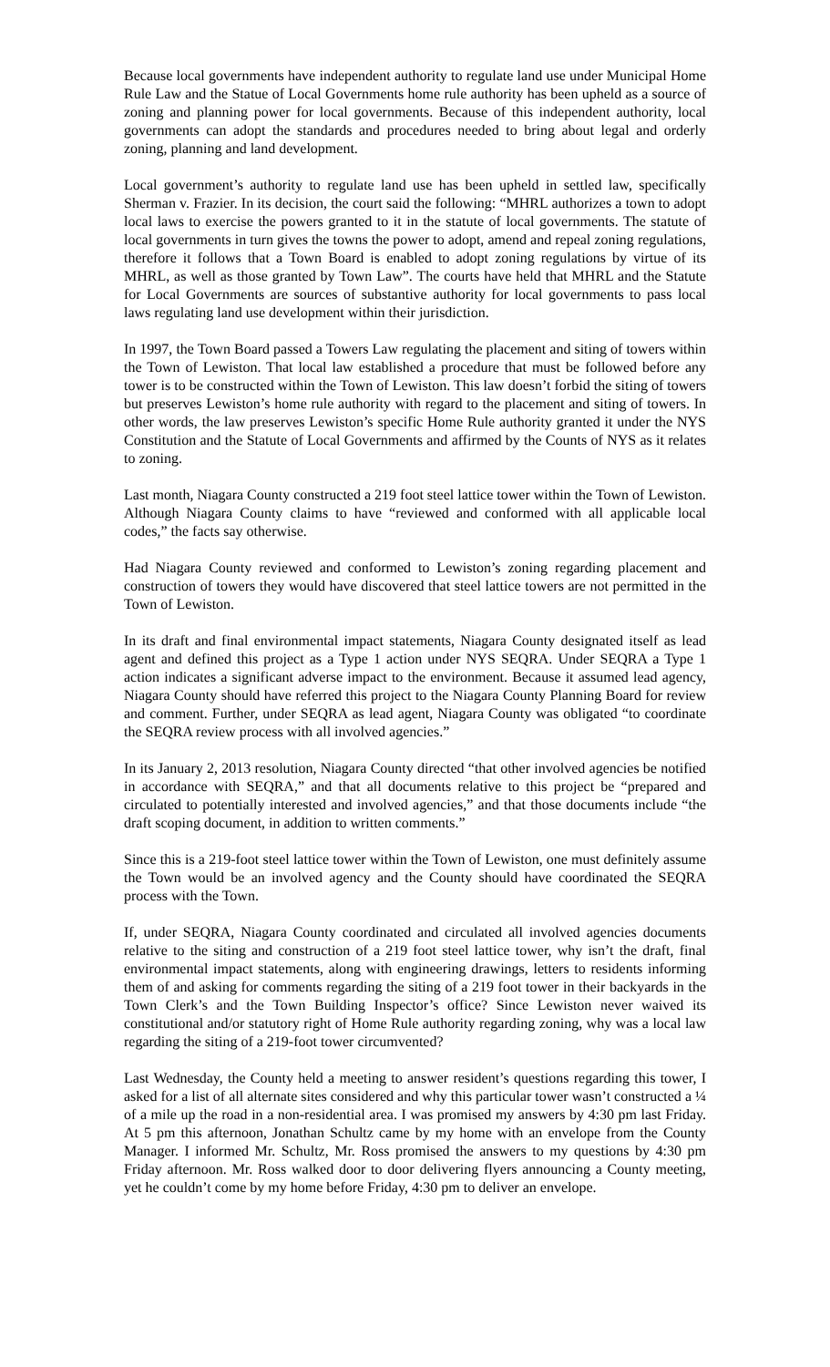Because local governments have independent authority to regulate land use under Municipal Home Rule Law and the Statue of Local Governments home rule authority has been upheld as a source of zoning and planning power for local governments. Because of this independent authority, local governments can adopt the standards and procedures needed to bring about legal and orderly zoning, planning and land development.
Local government’s authority to regulate land use has been upheld in settled law, specifically Sherman v. Frazier. In its decision, the court said the following: “MHRL authorizes a town to adopt local laws to exercise the powers granted to it in the statute of local governments. The statute of local governments in turn gives the towns the power to adopt, amend and repeal zoning regulations, therefore it follows that a Town Board is enabled to adopt zoning regulations by virtue of its MHRL, as well as those granted by Town Law”. The courts have held that MHRL and the Statute for Local Governments are sources of substantive authority for local governments to pass local laws regulating land use development within their jurisdiction.
In 1997, the Town Board passed a Towers Law regulating the placement and siting of towers within the Town of Lewiston. That local law established a procedure that must be followed before any tower is to be constructed within the Town of Lewiston. This law doesn’t forbid the siting of towers but preserves Lewiston’s home rule authority with regard to the placement and siting of towers. In other words, the law preserves Lewiston’s specific Home Rule authority granted it under the NYS Constitution and the Statute of Local Governments and affirmed by the Counts of NYS as it relates to zoning.
Last month, Niagara County constructed a 219 foot steel lattice tower within the Town of Lewiston. Although Niagara County claims to have “reviewed and conformed with all applicable local codes,” the facts say otherwise.
Had Niagara County reviewed and conformed to Lewiston’s zoning regarding placement and construction of towers they would have discovered that steel lattice towers are not permitted in the Town of Lewiston.
In its draft and final environmental impact statements, Niagara County designated itself as lead agent and defined this project as a Type 1 action under NYS SEQRA. Under SEQRA a Type 1 action indicates a significant adverse impact to the environment. Because it assumed lead agency, Niagara County should have referred this project to the Niagara County Planning Board for review and comment. Further, under SEQRA as lead agent, Niagara County was obligated “to coordinate the SEQRA review process with all involved agencies.”
In its January 2, 2013 resolution, Niagara County directed “that other involved agencies be notified in accordance with SEQRA,” and that all documents relative to this project be “prepared and circulated to potentially interested and involved agencies,” and that those documents include “the draft scoping document, in addition to written comments.”
Since this is a 219-foot steel lattice tower within the Town of Lewiston, one must definitely assume the Town would be an involved agency and the County should have coordinated the SEQRA process with the Town.
If, under SEQRA, Niagara County coordinated and circulated all involved agencies documents relative to the siting and construction of a 219 foot steel lattice tower, why isn’t the draft, final environmental impact statements, along with engineering drawings, letters to residents informing them of and asking for comments regarding the siting of a 219 foot tower in their backyards in the Town Clerk’s and the Town Building Inspector’s office? Since Lewiston never waived its constitutional and/or statutory right of Home Rule authority regarding zoning, why was a local law regarding the siting of a 219-foot tower circumvented?
Last Wednesday, the County held a meeting to answer resident’s questions regarding this tower, I asked for a list of all alternate sites considered and why this particular tower wasn’t constructed a ¼ of a mile up the road in a non-residential area. I was promised my answers by 4:30 pm last Friday. At 5 pm this afternoon, Jonathan Schultz came by my home with an envelope from the County Manager. I informed Mr. Schultz, Mr. Ross promised the answers to my questions by 4:30 pm Friday afternoon. Mr. Ross walked door to door delivering flyers announcing a County meeting, yet he couldn’t come by my home before Friday, 4:30 pm to deliver an envelope.